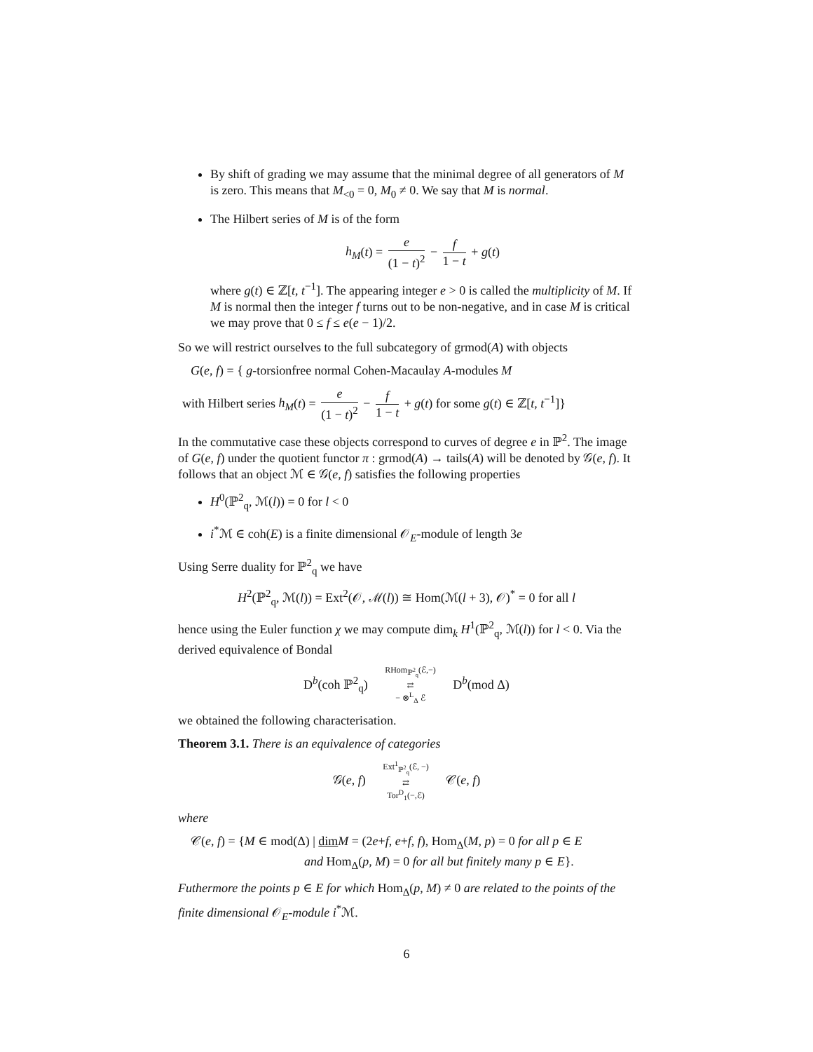By shift of grading we may assume that the minimal degree of all generators of M is zero. This means that M<sub><0</sub> = 0, M<sub>0</sub> ≠ 0. We say that M is normal.
The Hilbert series of M is of the form
h<sub>M</sub>(t) = e (1 − t)<sup>2</sup> − f 1 − t + g(t)
where g(t) ∈ ℤ[t, t<sup>−1</sup>]. The appearing integer e > 0 is called the multiplicity of M. If M is normal then the integer f turns out to be non-negative, and in case M is critical we may prove that 0 ≤ f ≤ e(e − 1)/2.
So we will restrict ourselves to the full subcategory of grmod(A) with objects
G(e, f) = { g-torsionfree normal Cohen-Macaulay A-modules M
with Hilbert series h<sub>M</sub>(t) = e (1 − t)<sup>2</sup> − f 1 − t + g(t) for some g(t) ∈ ℤ[t, t<sup>−1</sup>]}
In the commutative case these objects correspond to curves of degree e in ℙ<sup>2</sup>. The image of G(e, f) under the quotient functor π : grmod(A) → tails(A) will be denoted by 𝒢(e, f). It follows that an object ℳ ∈ 𝒢(e, f) satisfies the following properties
H<sup>0</sup>(ℙ<sup>2</sup><sub>q</sub>, ℳ(l)) = 0 for l < 0
i<sup>*</sup>ℳ ∈ coh(E) is a finite dimensional 𝒪<sub>E</sub>-module of length 3e
Using Serre duality for ℙ<sup>2</sup><sub>q</sub> we have
H<sup>2</sup>(ℙ<sup>2</sup><sub>q</sub>, ℳ(l)) = Ext<sup>2</sup>(𝒪, ℳ(l)) ≅ Hom(ℳ(l + 3), 𝒪)<sup>*</sup> = 0 for all l
hence using the Euler function χ we may compute dim<sub>k</sub> H<sup>1</sup>(ℙ<sup>2</sup><sub>q</sub>, ℳ(l)) for l < 0. Via the derived equivalence of Bondal
D<sup>b</sup>(coh ℙ<sup>2</sup><sub>q</sub>) RHom<sub>ℙ<sup>2</sup><sub>q</sub></sub>(ℰ,−)
⇄
− ⊗<sup>L</sup><sub>Δ</sub> ℰ D<sup>b</sup>(mod Δ)
we obtained the following characterisation.
Theorem 3.1. There is an equivalence of categories
𝒢(e, f) Ext<sup>1</sup><sub>ℙ<sup>2</sup><sub>q</sub></sub>(ℰ, −)
⇄
Tor<sup>D</sup><sub>1</sub>(−,ℰ) 𝒞(e, f)
where
𝒞(e, f) = {M ∈ mod(Δ) | dim M = (2e+f, e+f, f), Hom<sub>Δ</sub>(M, p) = 0 for all p ∈ E
and Hom<sub>Δ</sub>(p, M) = 0 for all but finitely many p ∈ E}.
Futhermore the points p ∈ E for which Hom<sub>Δ</sub>(p, M) ≠ 0 are related to the points of the finite dimensional 𝒪<sub>E</sub>-module i<sup>*</sup>ℳ.
6